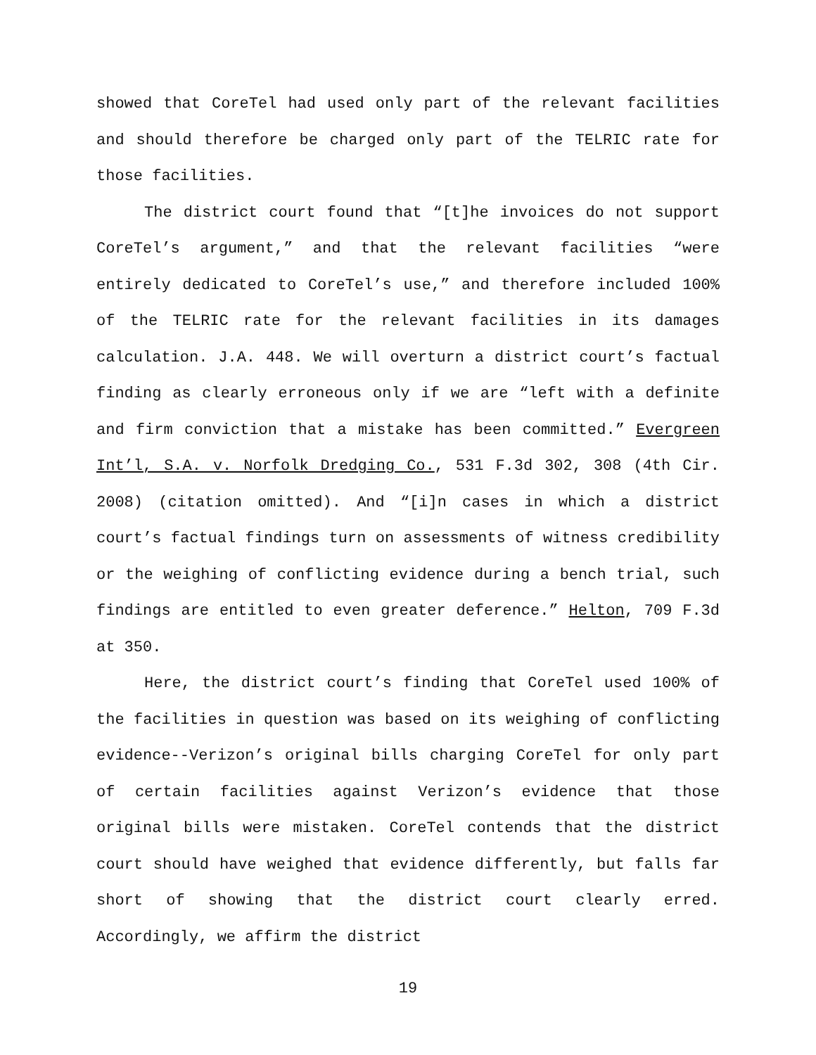showed that CoreTel had used only part of the relevant facilities and should therefore be charged only part of the TELRIC rate for those facilities.
The district court found that “[t]he invoices do not support CoreTel’s argument,” and that the relevant facilities “were entirely dedicated to CoreTel’s use,” and therefore included 100% of the TELRIC rate for the relevant facilities in its damages calculation. J.A. 448. We will overturn a district court’s factual finding as clearly erroneous only if we are “left with a definite and firm conviction that a mistake has been committed.” Evergreen Int’l, S.A. v. Norfolk Dredging Co., 531 F.3d 302, 308 (4th Cir. 2008) (citation omitted). And “[i]n cases in which a district court’s factual findings turn on assessments of witness credibility or the weighing of conflicting evidence during a bench trial, such findings are entitled to even greater deference.” Helton, 709 F.3d at 350.
Here, the district court’s finding that CoreTel used 100% of the facilities in question was based on its weighing of conflicting evidence--Verizon’s original bills charging CoreTel for only part of certain facilities against Verizon’s evidence that those original bills were mistaken. CoreTel contends that the district court should have weighed that evidence differently, but falls far short of showing that the district court clearly erred. Accordingly, we affirm the district
19